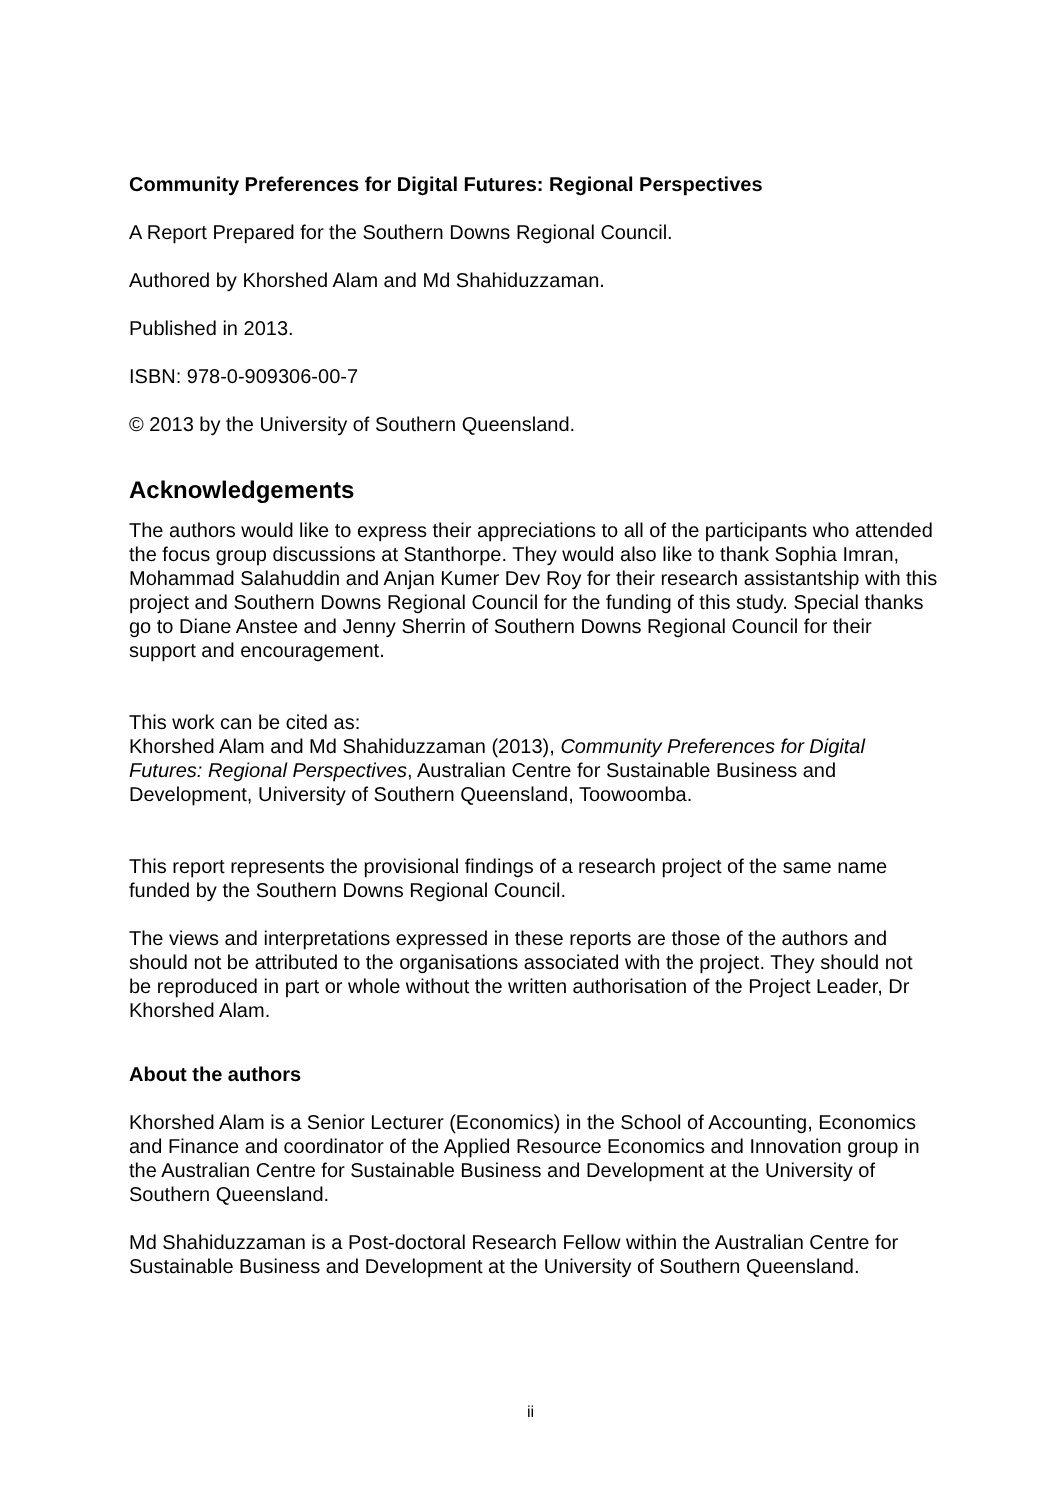Community Preferences for Digital Futures: Regional Perspectives
A Report Prepared for the Southern Downs Regional Council.
Authored by Khorshed Alam and Md Shahiduzzaman.
Published in 2013.
ISBN: 978-0-909306-00-7
© 2013 by the University of Southern Queensland.
Acknowledgements
The authors would like to express their appreciations to all of the participants who attended the focus group discussions at Stanthorpe. They would also like to thank Sophia Imran, Mohammad Salahuddin and Anjan Kumer Dev Roy for their research assistantship with this project and Southern Downs Regional Council for the funding of this study. Special thanks go to Diane Anstee and Jenny Sherrin of Southern Downs Regional Council for their support and encouragement.
This work can be cited as:
Khorshed Alam and Md Shahiduzzaman (2013), Community Preferences for Digital Futures: Regional Perspectives, Australian Centre for Sustainable Business and Development, University of Southern Queensland, Toowoomba.
This report represents the provisional findings of a research project of the same name funded by the Southern Downs Regional Council.
The views and interpretations expressed in these reports are those of the authors and should not be attributed to the organisations associated with the project. They should not be reproduced in part or whole without the written authorisation of the Project Leader, Dr Khorshed Alam.
About the authors
Khorshed Alam is a Senior Lecturer (Economics) in the School of Accounting, Economics and Finance and coordinator of the Applied Resource Economics and Innovation group in the Australian Centre for Sustainable Business and Development at the University of Southern Queensland.
Md Shahiduzzaman is a Post-doctoral Research Fellow within the Australian Centre for Sustainable Business and Development at the University of Southern Queensland.
ii